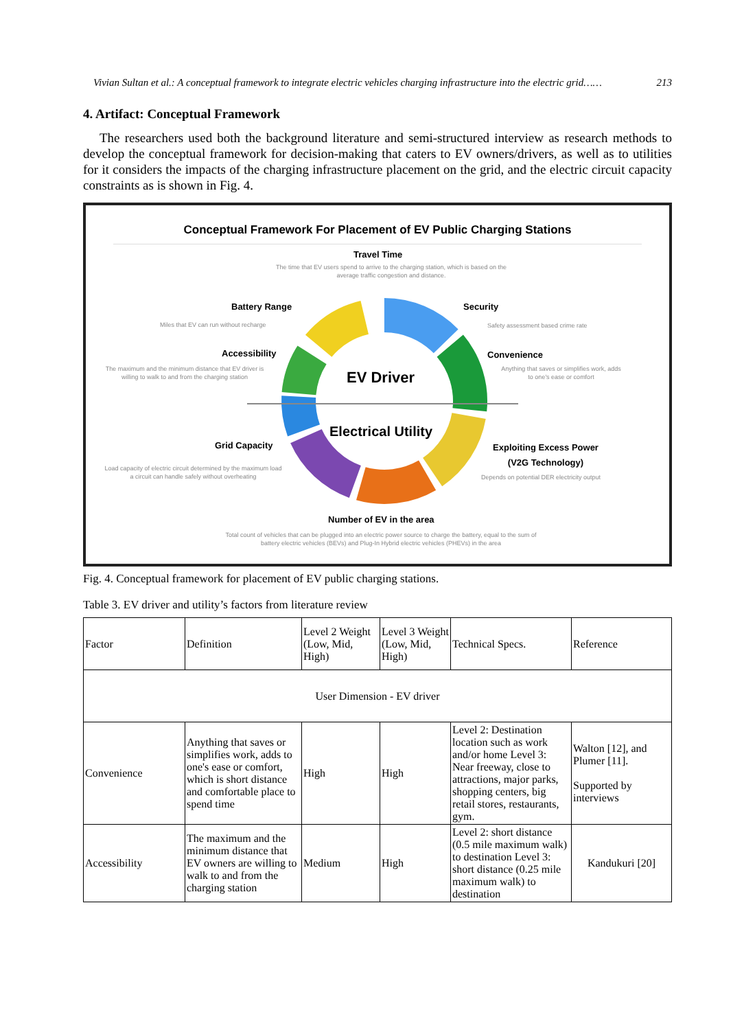Vivian Sultan et al.: A conceptual framework to integrate electric vehicles charging infrastructure into the electric grid…… 213
4. Artifact: Conceptual Framework
The researchers used both the background literature and semi-structured interview as research methods to develop the conceptual framework for decision-making that caters to EV owners/drivers, as well as to utilities for it considers the impacts of the charging infrastructure placement on the grid, and the electric circuit capacity constraints as is shown in Fig. 4.
Conceptual Framework For Placement of EV Public Charging Stations
Travel Time
The time that EV users spend to arrive to the charging station, which is based on the average traffic congestion and distance.
Battery Range
Miles that EV can run without recharge
Security
Safety assessment based crime rate
Accessibility
The maximum and the minimum distance that EV driver is willing to walk to and from the charging station
Convenience
Anything that saves or simplifies work, adds to one's ease or comfort
EV Driver
Electrical Utility
Grid Capacity
Load capacity of electric circuit determined by the maximum load a circuit can handle safely without overheating
Exploiting Excess Power (V2G Technology)
Depends on potential DER electricity output
Number of EV in the area
Total count of vehicles that can be plugged into an electric power source to charge the battery, equal to the sum of battery electric vehicles (BEVs) and Plug-In Hybrid electric vehicles (PHEVs) in the area
Fig. 4. Conceptual framework for placement of EV public charging stations.
Table 3. EV driver and utility’s factors from literature review
| Factor | Definition | Level 2 Weight (Low, Mid, High) | Level 3 Weight (Low, Mid, High) | Technical Specs. | Reference |
| User Dimension - EV driver | | | | | |
| Convenience | Anything that saves or simplifies work, adds to one's ease or comfort, which is short distance and comfortable place to spend time | High | High | Level 2: Destination location such as work and/or home Level 3: Near freeway, close to attractions, major parks, shopping centers, big retail stores, restaurants, gym. | Walton [12], and Plumer [11]. Supported by interviews |
| Accessibility | The maximum and the minimum distance that EV owners are willing to walk to and from the charging station | Medium | High | Level 2: short distance (0.5 mile maximum walk) to destination Level 3: short distance (0.25 mile maximum walk) to destination | Kandukuri [20] |